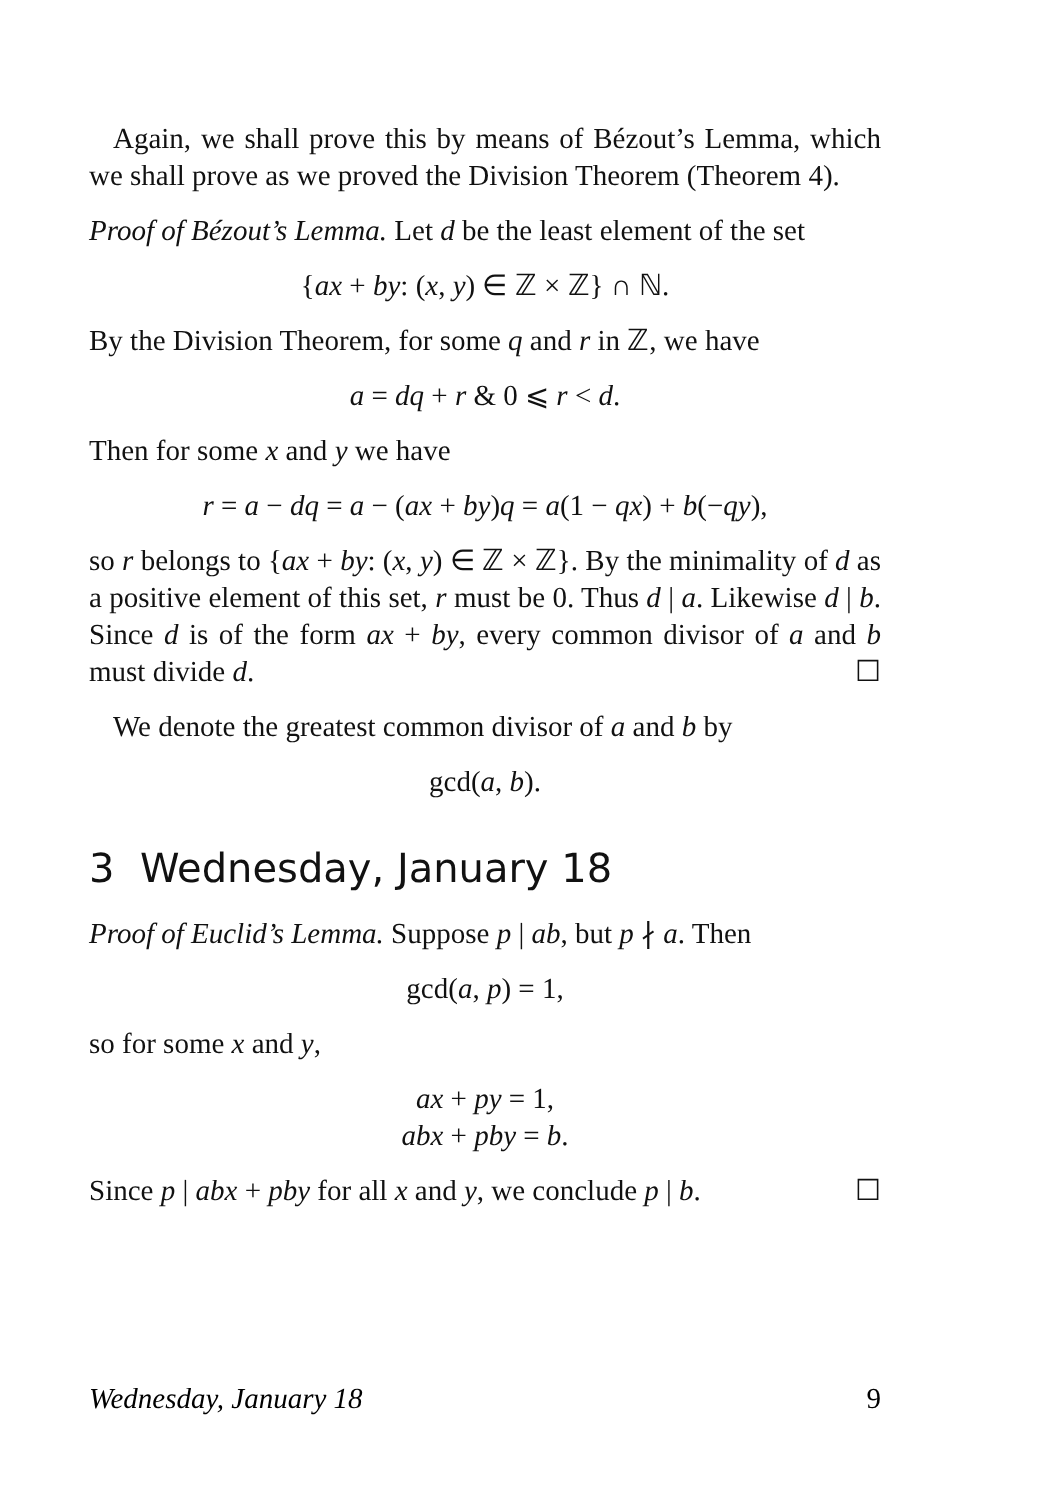Again, we shall prove this by means of Bézout’s Lemma, which we shall prove as we proved the Division Theorem (Theorem 4).
Proof of Bézout’s Lemma. Let d be the least element of the set
{ax + by: (x, y) ∈ ℤ × ℤ} ∩ ℕ.
By the Division Theorem, for some q and r in ℤ, we have
a = dq + r & 0 ⩽ r < d.
Then for some x and y we have
r = a − dq = a − (ax + by)q = a(1 − qx) + b(−qy),
so r belongs to {ax + by: (x, y) ∈ ℤ × ℤ}. By the minimality of d as a positive element of this set, r must be 0. Thus d | a. Likewise d | b. Since d is of the form ax + by, every common divisor of a and b must divide d. ☐
We denote the greatest common divisor of a and b by
gcd(a, b).
3 Wednesday, January 18
Proof of Euclid’s Lemma. Suppose p | ab, but p ∤ a. Then
gcd(a, p) = 1,
so for some x and y,
ax + py = 1,
abx + pby = b.
Since p | abx + pby for all x and y, we conclude p | b. ☐
Wednesday, January 18 9